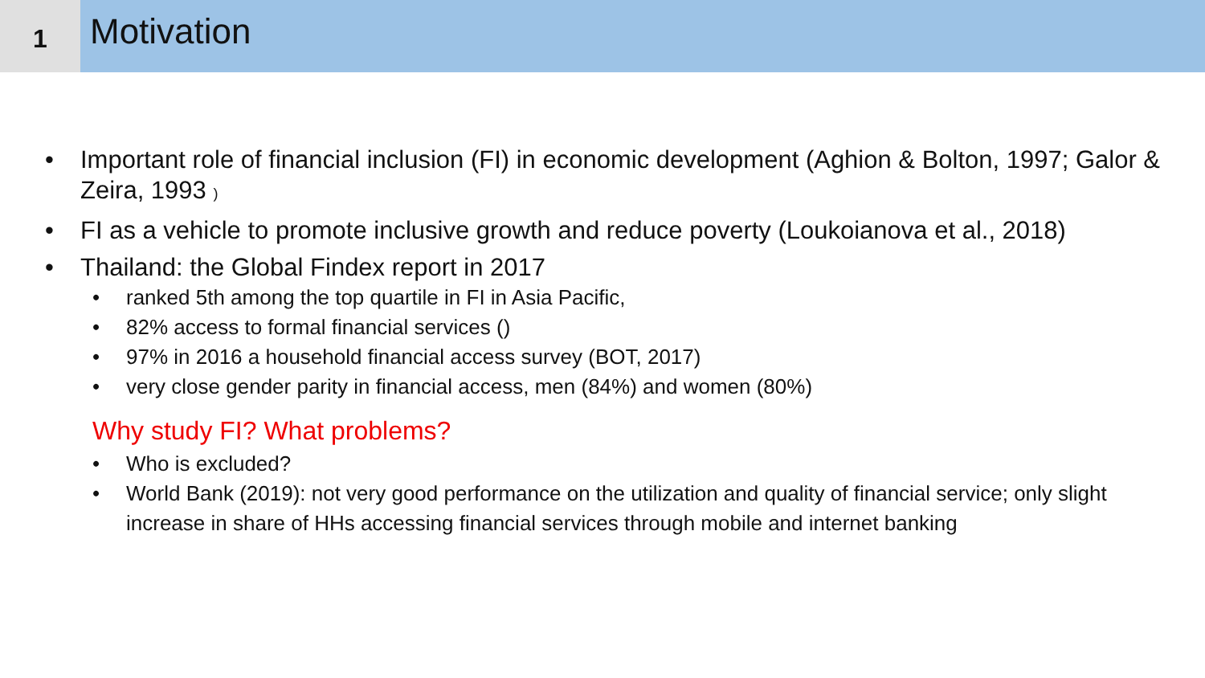1
Motivation
• Important role of financial inclusion (FI) in economic development (Aghion & Bolton, 1997; Galor & Zeira, 1993 )
• FI as a vehicle to promote inclusive growth and reduce poverty (Loukoianova et al., 2018)
• Thailand: the Global Findex report in 2017
• ranked 5th among the top quartile in FI in Asia Pacific,
• 82% access to formal financial services ()
• 97% in 2016 a household financial access survey (BOT, 2017)
• very close gender parity in financial access, men (84%) and women (80%)
Why study FI? What problems?
• Who is excluded?
• World Bank (2019): not very good performance on the utilization and quality of financial service; only slight increase in share of HHs accessing financial services through mobile and internet banking